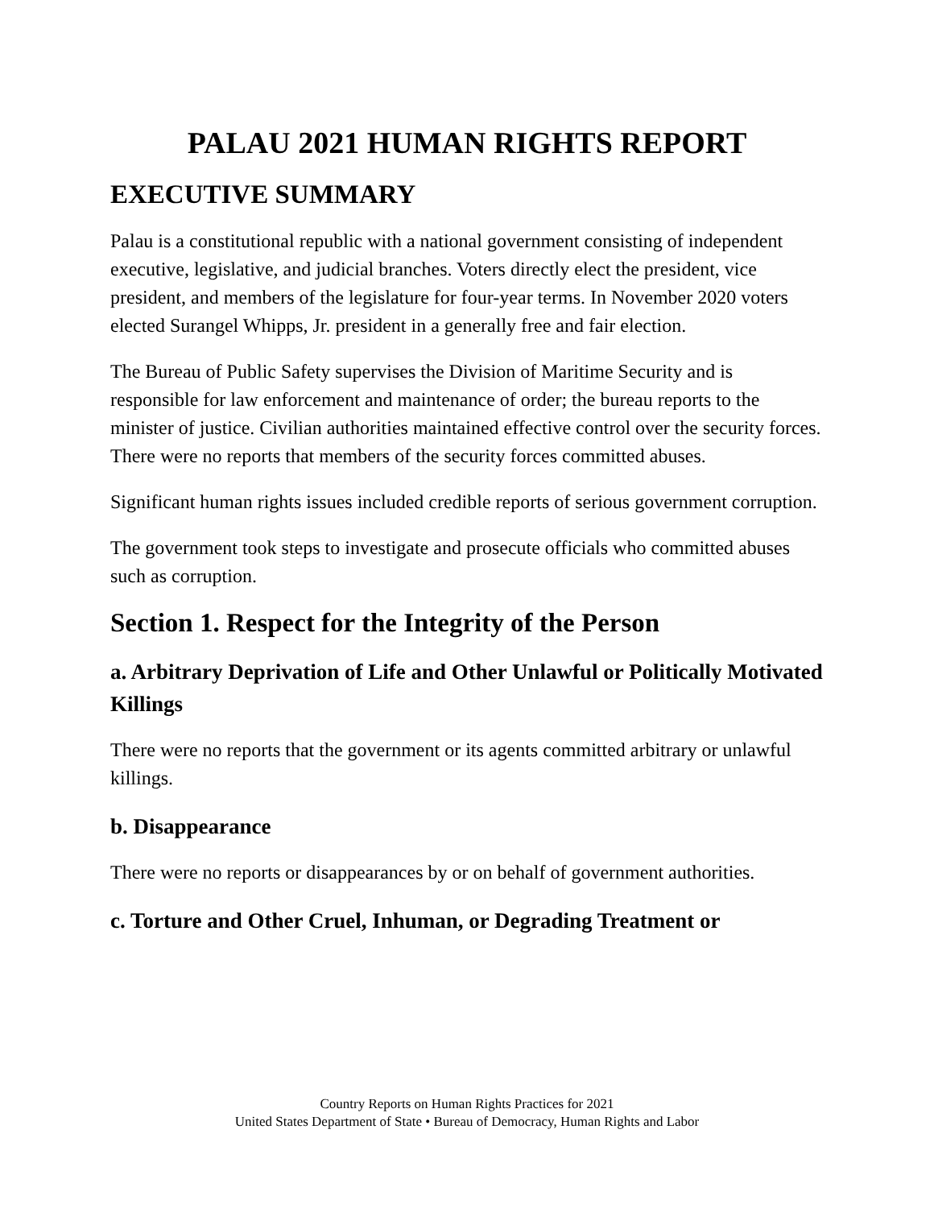PALAU 2021 HUMAN RIGHTS REPORT
EXECUTIVE SUMMARY
Palau is a constitutional republic with a national government consisting of independent executive, legislative, and judicial branches. Voters directly elect the president, vice president, and members of the legislature for four-year terms. In November 2020 voters elected Surangel Whipps, Jr. president in a generally free and fair election.
The Bureau of Public Safety supervises the Division of Maritime Security and is responsible for law enforcement and maintenance of order; the bureau reports to the minister of justice. Civilian authorities maintained effective control over the security forces. There were no reports that members of the security forces committed abuses.
Significant human rights issues included credible reports of serious government corruption.
The government took steps to investigate and prosecute officials who committed abuses such as corruption.
Section 1. Respect for the Integrity of the Person
a. Arbitrary Deprivation of Life and Other Unlawful or Politically Motivated Killings
There were no reports that the government or its agents committed arbitrary or unlawful killings.
b. Disappearance
There were no reports or disappearances by or on behalf of government authorities.
c. Torture and Other Cruel, Inhuman, or Degrading Treatment or
Country Reports on Human Rights Practices for 2021
United States Department of State • Bureau of Democracy, Human Rights and Labor